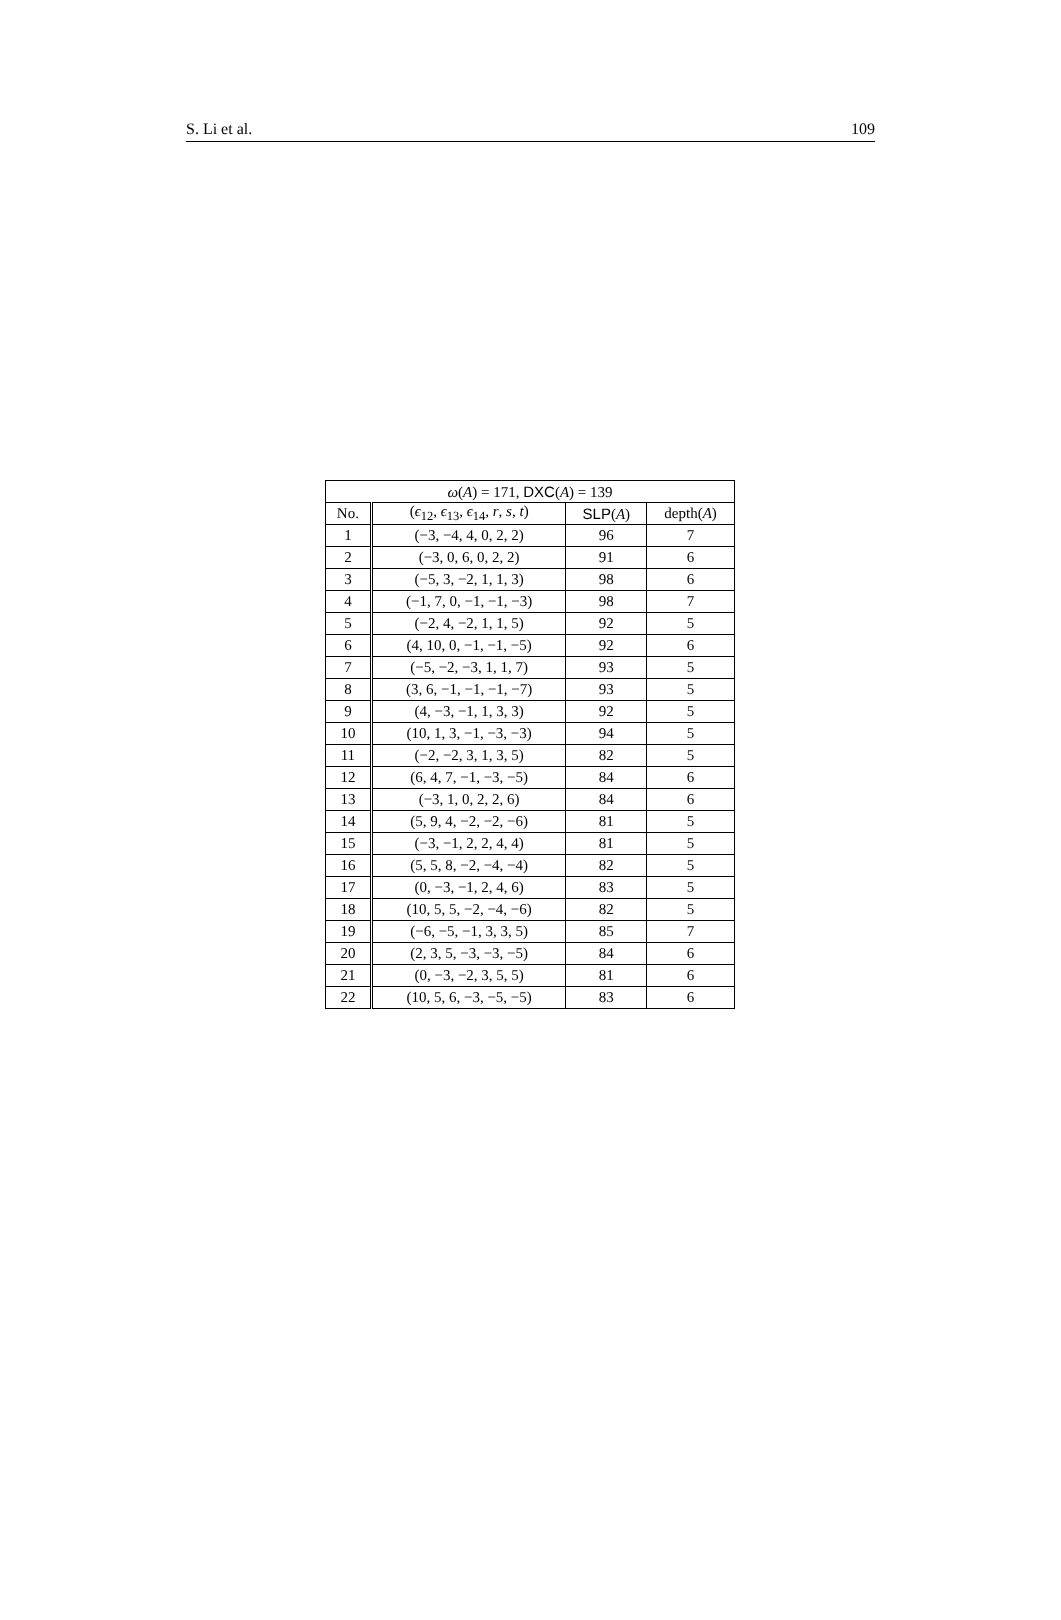S. Li et al. 109
| ω ( A ) = 171, DXC ( A ) = 139 | | | |
| --- | --- | --- | --- |
| No. | ( ϵ<sub>12</sub>, ϵ<sub>13</sub>, ϵ<sub>14</sub>, r , s , t ) | SLP ( A ) | depth( A ) |
| 1 | (−3, −4, 4, 0, 2, 2) | 96 | 7 |
| 2 | (−3, 0, 6, 0, 2, 2) | 91 | 6 |
| 3 | (−5, 3, −2, 1, 1, 3) | 98 | 6 |
| 4 | (−1, 7, 0, −1, −1, −3) | 98 | 7 |
| 5 | (−2, 4, −2, 1, 1, 5) | 92 | 5 |
| 6 | (4, 10, 0, −1, −1, −5) | 92 | 6 |
| 7 | (−5, −2, −3, 1, 1, 7) | 93 | 5 |
| 8 | (3, 6, −1, −1, −1, −7) | 93 | 5 |
| 9 | (4, −3, −1, 1, 3, 3) | 92 | 5 |
| 10 | (10, 1, 3, −1, −3, −3) | 94 | 5 |
| 11 | (−2, −2, 3, 1, 3, 5) | 82 | 5 |
| 12 | (6, 4, 7, −1, −3, −5) | 84 | 6 |
| 13 | (−3, 1, 0, 2, 2, 6) | 84 | 6 |
| 14 | (5, 9, 4, −2, −2, −6) | 81 | 5 |
| 15 | (−3, −1, 2, 2, 4, 4) | 81 | 5 |
| 16 | (5, 5, 8, −2, −4, −4) | 82 | 5 |
| 17 | (0, −3, −1, 2, 4, 6) | 83 | 5 |
| 18 | (10, 5, 5, −2, −4, −6) | 82 | 5 |
| 19 | (−6, −5, −1, 3, 3, 5) | 85 | 7 |
| 20 | (2, 3, 5, −3, −3, −5) | 84 | 6 |
| 21 | (0, −3, −2, 3, 5, 5) | 81 | 6 |
| 22 | (10, 5, 6, −3, −5, −5) | 83 | 6 |